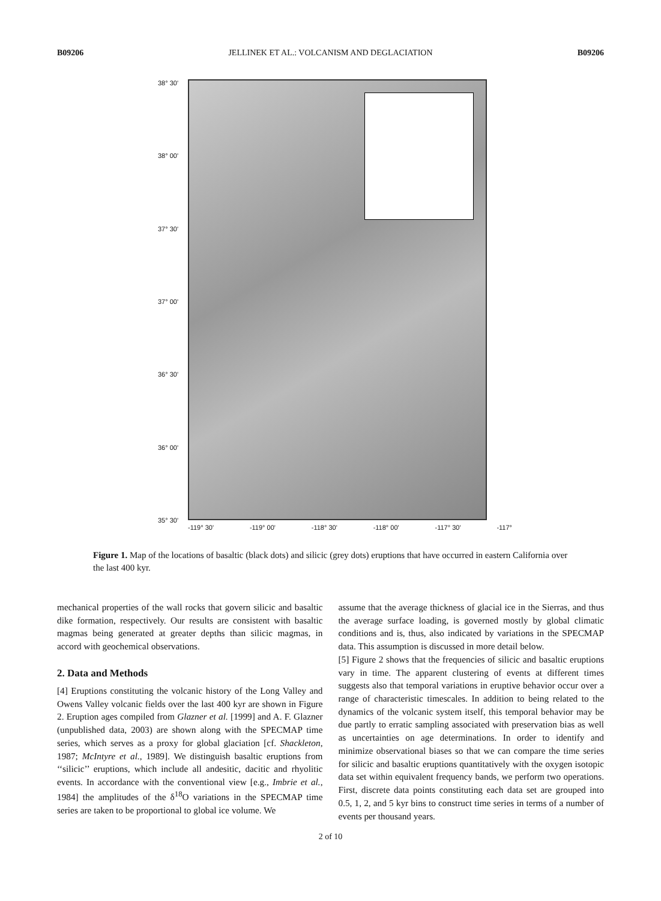B09206 JELLINEK ET AL.: VOLCANISM AND DEGLACIATION B09206
38° 30'
38° 00'
37° 30'
37° 00'
36° 30'
36° 00'
35° 30'
-119° 30' -119° 00' -118° 30' -118° 00' -117° 30' -117°
Figure 1. Map of the locations of basaltic (black dots) and silicic (grey dots) eruptions that have occurred in eastern California over the last 400 kyr.
mechanical properties of the wall rocks that govern silicic and basaltic dike formation, respectively. Our results are consistent with basaltic magmas being generated at greater depths than silicic magmas, in accord with geochemical observations.
2. Data and Methods
[4] Eruptions constituting the volcanic history of the Long Valley and Owens Valley volcanic fields over the last 400 kyr are shown in Figure 2. Eruption ages compiled from Glazner et al. [1999] and A. F. Glazner (unpublished data, 2003) are shown along with the SPECMAP time series, which serves as a proxy for global glaciation [cf. Shackleton, 1987; McIntyre et al., 1989]. We distinguish basaltic eruptions from ‘‘silicic’’ eruptions, which include all andesitic, dacitic and rhyolitic events. In accordance with the conventional view [e.g., Imbrie et al., 1984] the amplitudes of the δ<sup>18</sup>O variations in the SPECMAP time series are taken to be proportional to global ice volume. We
assume that the average thickness of glacial ice in the Sierras, and thus the average surface loading, is governed mostly by global climatic conditions and is, thus, also indicated by variations in the SPECMAP data. This assumption is discussed in more detail below.
[5] Figure 2 shows that the frequencies of silicic and basaltic eruptions vary in time. The apparent clustering of events at different times suggests also that temporal variations in eruptive behavior occur over a range of characteristic timescales. In addition to being related to the dynamics of the volcanic system itself, this temporal behavior may be due partly to erratic sampling associated with preservation bias as well as uncertainties on age determinations. In order to identify and minimize observational biases so that we can compare the time series for silicic and basaltic eruptions quantitatively with the oxygen isotopic data set within equivalent frequency bands, we perform two operations. First, discrete data points constituting each data set are grouped into 0.5, 1, 2, and 5 kyr bins to construct time series in terms of a number of events per thousand years.
2 of 10